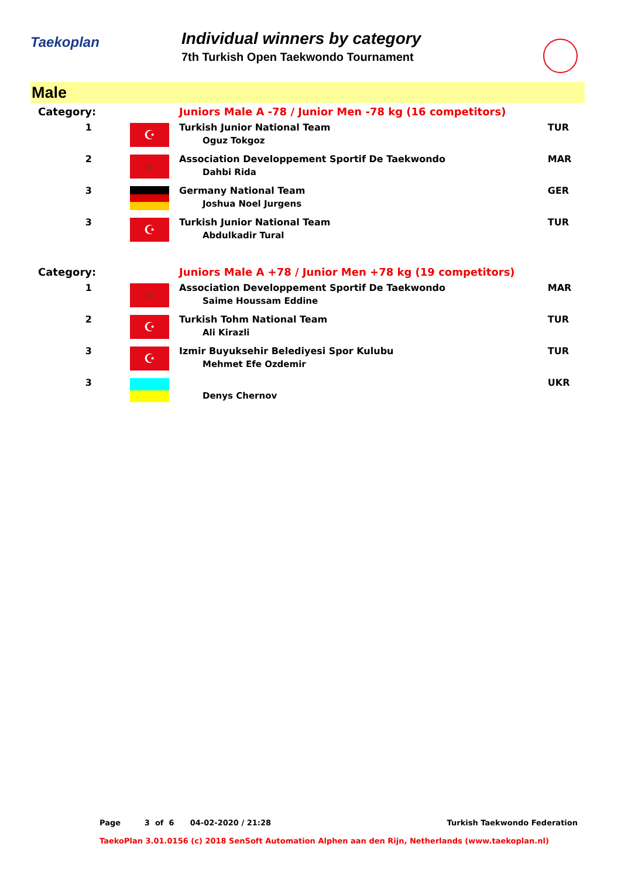Taekoplan
Individual winners by category
7th Turkish Open Taekwondo Tournament
Male
| Category: | | Juniors Male A -78 / Junior Men -78 kg (16 competitors) | |
| 1 | ☪ | Turkish Junior National Team Oguz Tokgoz | TUR |
| 2 | ☆ | Association Developpement Sportif De Taekwondo Dahbi Rida | MAR |
| 3 | | Germany National Team Joshua Noel Jurgens | GER |
| 3 | ☪ | Turkish Junior National Team Abdulkadir Tural | TUR |
| Category: | | Juniors Male A +78 / Junior Men +78 kg (19 competitors) | |
| 1 | ☆ | Association Developpement Sportif De Taekwondo Saime Houssam Eddine | MAR |
| 2 | ☪ | Turkish Tohm National Team Ali Kirazli | TUR |
| 3 | ☪ | Izmir Buyuksehir Belediyesi Spor Kulubu Mehmet Efe Ozdemir | TUR |
| 3 | | Denys Chernov | UKR |
Page 3 of 6 04-02-2020 / 21:28 Turkish Taekwondo Federation
TaekoPlan 3.01.0156 (c) 2018 SenSoft Automation Alphen aan den Rijn, Netherlands (www.taekoplan.nl)